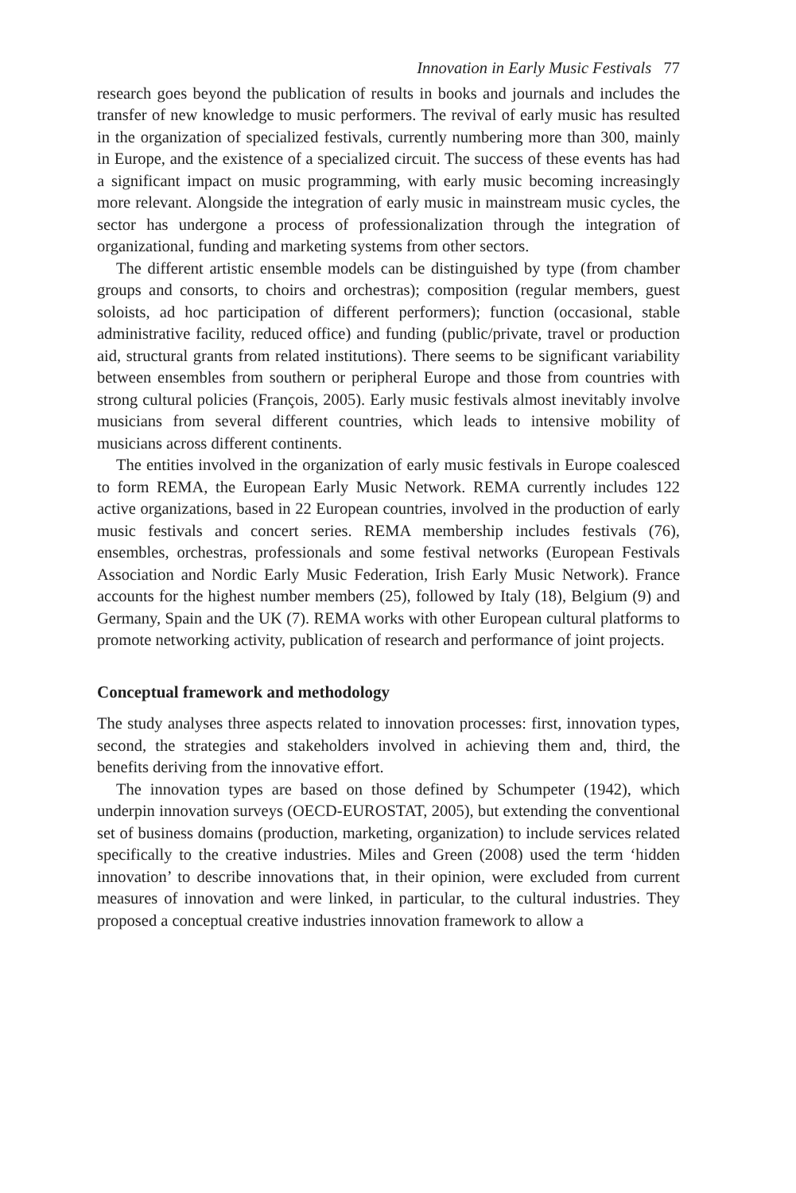Innovation in Early Music Festivals 77
research goes beyond the publication of results in books and journals and includes the transfer of new knowledge to music performers. The revival of early music has resulted in the organization of specialized festivals, currently numbering more than 300, mainly in Europe, and the existence of a specialized circuit. The success of these events has had a significant impact on music programming, with early music becoming increasingly more relevant. Alongside the integration of early music in mainstream music cycles, the sector has undergone a process of professionalization through the integration of organizational, funding and marketing systems from other sectors.
The different artistic ensemble models can be distinguished by type (from chamber groups and consorts, to choirs and orchestras); composition (regular members, guest soloists, ad hoc participation of different performers); function (occasional, stable administrative facility, reduced office) and funding (public/private, travel or production aid, structural grants from related institutions). There seems to be significant variability between ensembles from southern or peripheral Europe and those from countries with strong cultural policies (François, 2005). Early music festivals almost inevitably involve musicians from several different countries, which leads to intensive mobility of musicians across different continents.
The entities involved in the organization of early music festivals in Europe coalesced to form REMA, the European Early Music Network. REMA currently includes 122 active organizations, based in 22 European countries, involved in the production of early music festivals and concert series. REMA membership includes festivals (76), ensembles, orchestras, professionals and some festival networks (European Festivals Association and Nordic Early Music Federation, Irish Early Music Network). France accounts for the highest number members (25), followed by Italy (18), Belgium (9) and Germany, Spain and the UK (7). REMA works with other European cultural platforms to promote networking activity, publication of research and performance of joint projects.
Conceptual framework and methodology
The study analyses three aspects related to innovation processes: first, innovation types, second, the strategies and stakeholders involved in achieving them and, third, the benefits deriving from the innovative effort.
The innovation types are based on those defined by Schumpeter (1942), which underpin innovation surveys (OECD-EUROSTAT, 2005), but extending the conventional set of business domains (production, marketing, organization) to include services related specifically to the creative industries. Miles and Green (2008) used the term ‘hidden innovation’ to describe innovations that, in their opinion, were excluded from current measures of innovation and were linked, in particular, to the cultural industries. They proposed a conceptual creative industries innovation framework to allow a